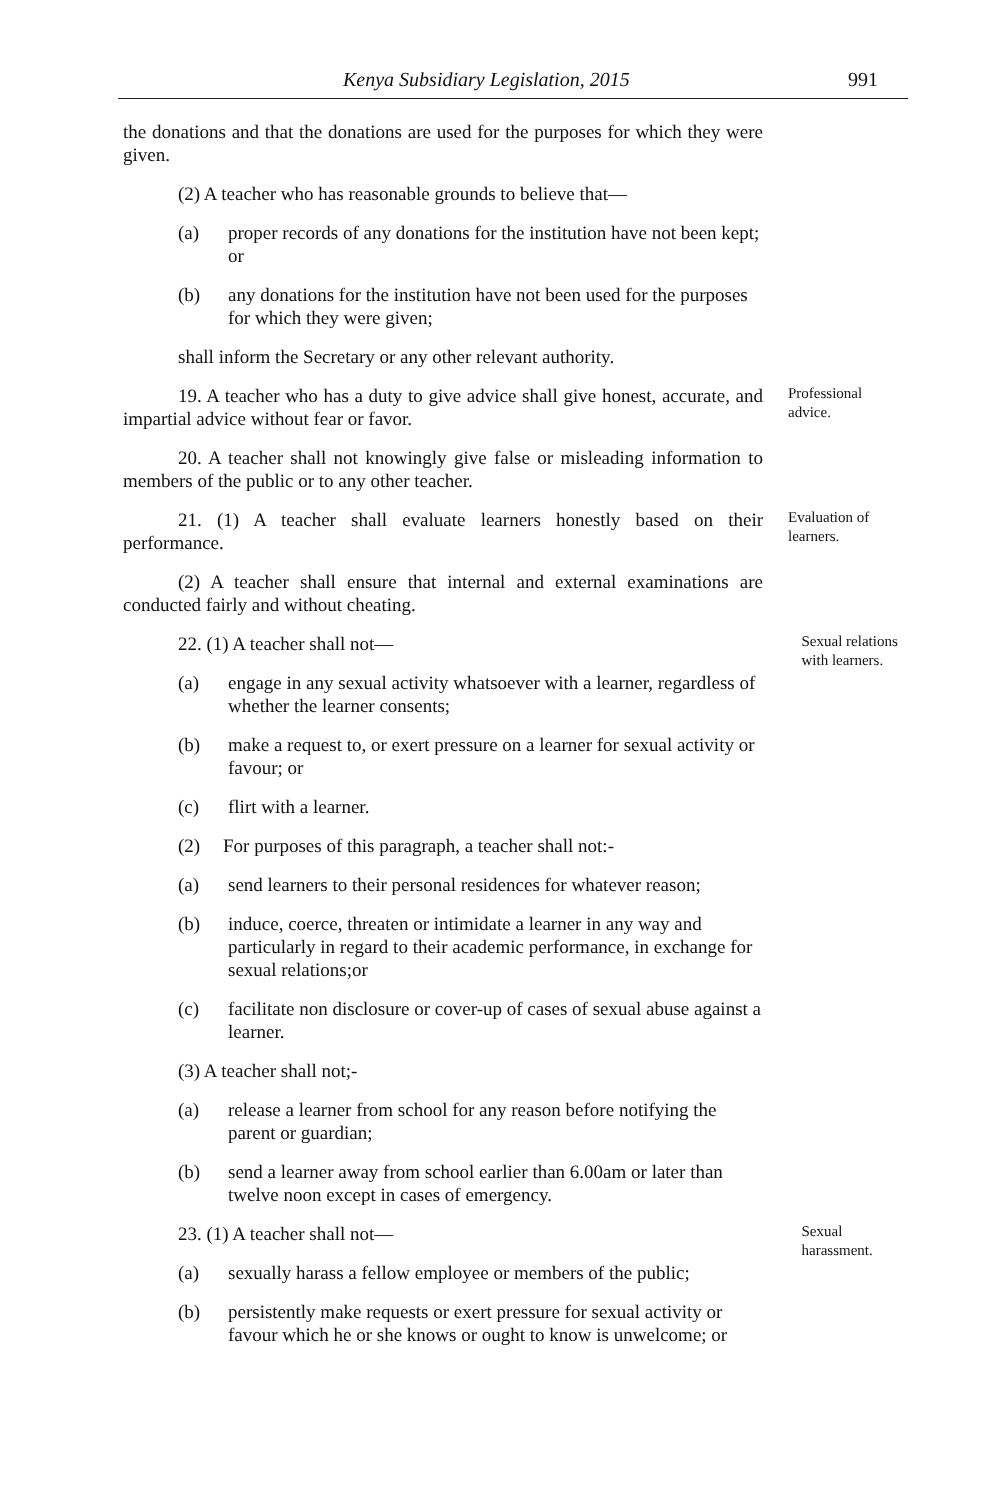Kenya Subsidiary Legislation, 2015 991
the donations and that the donations are used for the purposes for which they were given.
(2) A teacher who has reasonable grounds to believe that—
(a) proper records of any donations for the institution have not been kept; or
(b) any donations for the institution have not been used for the purposes for which they were given;
shall inform the Secretary or any other relevant authority.
19. A teacher who has a duty to give advice shall give honest, accurate, and impartial advice without fear or favor.
Professional advice.
20. A teacher shall not knowingly give false or misleading information to members of the public or to any other teacher.
21. (1) A teacher shall evaluate learners honestly based on their performance.
Evaluation of learners.
(2) A teacher shall ensure that internal and external examinations are conducted fairly and without cheating.
22. (1) A teacher shall not—
Sexual relations with learners.
(a) engage in any sexual activity whatsoever with a learner, regardless of whether the learner consents;
(b) make a request to, or exert pressure on a learner for sexual activity or favour; or
(c) flirt with a learner.
(2) For purposes of this paragraph, a teacher shall not:-
(a) send learners to their personal residences for whatever reason;
(b) induce, coerce, threaten or intimidate a learner in any way and particularly in regard to their academic performance, in exchange for sexual relations;or
(c) facilitate non disclosure or cover-up of cases of sexual abuse against a learner.
(3) A teacher shall not;-
(a) release a learner from school for any reason before notifying the parent or guardian;
(b) send a learner away from school earlier than 6.00am or later than twelve noon except in cases of emergency.
23. (1) A teacher shall not—
Sexual harassment.
(a) sexually harass a fellow employee or members of the public;
(b) persistently make requests or exert pressure for sexual activity or favour which he or she knows or ought to know is unwelcome; or